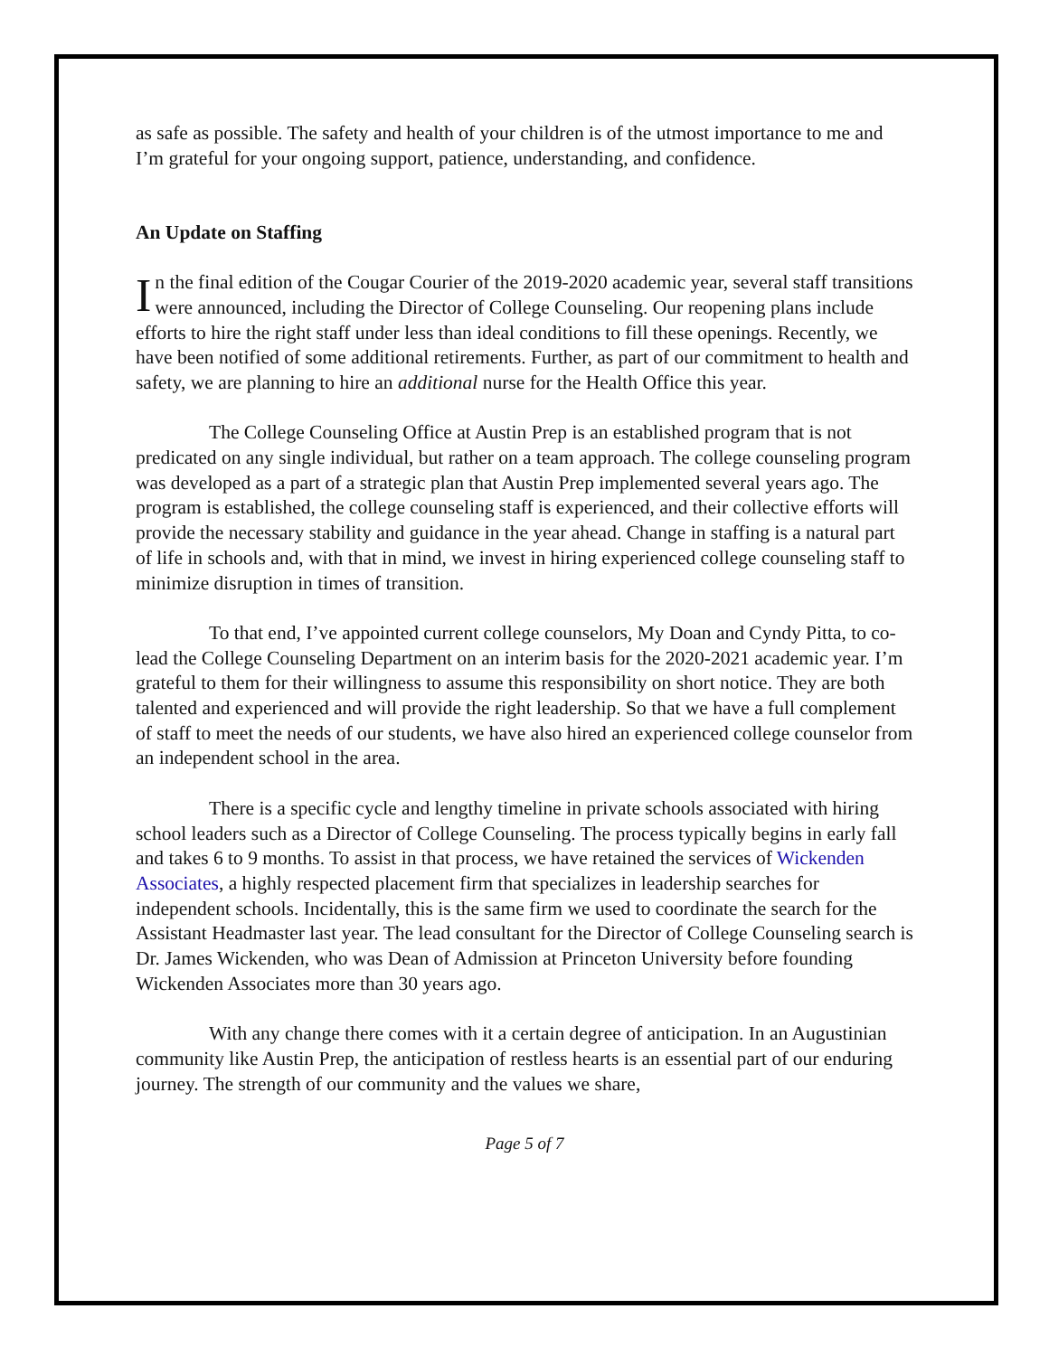as safe as possible. The safety and health of your children is of the utmost importance to me and I’m grateful for your ongoing support, patience, understanding, and confidence.
An Update on Staffing
In the final edition of the Cougar Courier of the 2019-2020 academic year, several staff transitions were announced, including the Director of College Counseling. Our reopening plans include efforts to hire the right staff under less than ideal conditions to fill these openings. Recently, we have been notified of some additional retirements. Further, as part of our commitment to health and safety, we are planning to hire an additional nurse for the Health Office this year.
The College Counseling Office at Austin Prep is an established program that is not predicated on any single individual, but rather on a team approach. The college counseling program was developed as a part of a strategic plan that Austin Prep implemented several years ago. The program is established, the college counseling staff is experienced, and their collective efforts will provide the necessary stability and guidance in the year ahead. Change in staffing is a natural part of life in schools and, with that in mind, we invest in hiring experienced college counseling staff to minimize disruption in times of transition.
To that end, I’ve appointed current college counselors, My Doan and Cyndy Pitta, to co-lead the College Counseling Department on an interim basis for the 2020-2021 academic year. I’m grateful to them for their willingness to assume this responsibility on short notice. They are both talented and experienced and will provide the right leadership. So that we have a full complement of staff to meet the needs of our students, we have also hired an experienced college counselor from an independent school in the area.
There is a specific cycle and lengthy timeline in private schools associated with hiring school leaders such as a Director of College Counseling. The process typically begins in early fall and takes 6 to 9 months. To assist in that process, we have retained the services of Wickenden Associates, a highly respected placement firm that specializes in leadership searches for independent schools. Incidentally, this is the same firm we used to coordinate the search for the Assistant Headmaster last year. The lead consultant for the Director of College Counseling search is Dr. James Wickenden, who was Dean of Admission at Princeton University before founding Wickenden Associates more than 30 years ago.
With any change there comes with it a certain degree of anticipation. In an Augustinian community like Austin Prep, the anticipation of restless hearts is an essential part of our enduring journey. The strength of our community and the values we share,
Page 5 of 7